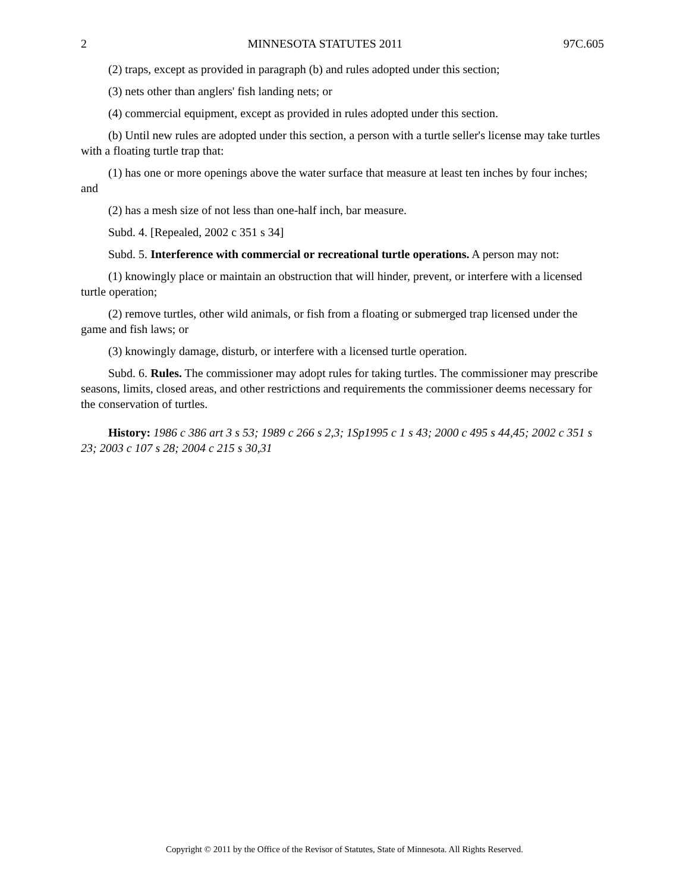2 MINNESOTA STATUTES 2011 97C.605
(2) traps, except as provided in paragraph (b) and rules adopted under this section;
(3) nets other than anglers' fish landing nets; or
(4) commercial equipment, except as provided in rules adopted under this section.
(b) Until new rules are adopted under this section, a person with a turtle seller's license may take turtles with a floating turtle trap that:
(1) has one or more openings above the water surface that measure at least ten inches by four inches; and
(2) has a mesh size of not less than one-half inch, bar measure.
Subd. 4. [Repealed, 2002 c 351 s 34]
Subd. 5. Interference with commercial or recreational turtle operations. A person may not:
(1) knowingly place or maintain an obstruction that will hinder, prevent, or interfere with a licensed turtle operation;
(2) remove turtles, other wild animals, or fish from a floating or submerged trap licensed under the game and fish laws; or
(3) knowingly damage, disturb, or interfere with a licensed turtle operation.
Subd. 6. Rules. The commissioner may adopt rules for taking turtles. The commissioner may prescribe seasons, limits, closed areas, and other restrictions and requirements the commissioner deems necessary for the conservation of turtles.
History: 1986 c 386 art 3 s 53; 1989 c 266 s 2,3; 1Sp1995 c 1 s 43; 2000 c 495 s 44,45; 2002 c 351 s 23; 2003 c 107 s 28; 2004 c 215 s 30,31
Copyright © 2011 by the Office of the Revisor of Statutes, State of Minnesota. All Rights Reserved.